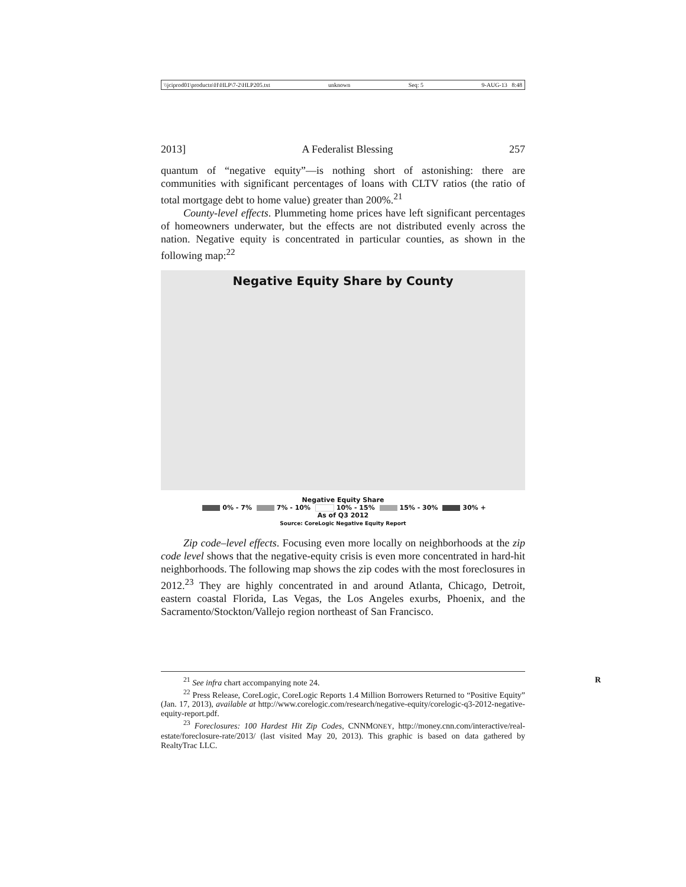\\jciprod01\productn\H\HLP\7-2\HLP205.txt unknown Seq: 5 9-AUG-13 8:48
2013] A Federalist Blessing 257
quantum of “negative equity”—is nothing short of astonishing: there are communities with significant percentages of loans with CLTV ratios (the ratio of total mortgage debt to home value) greater than 200%.<sup>21</sup>
County-level effects. Plummeting home prices have left significant percentages of homeowners underwater, but the effects are not distributed evenly across the nation. Negative equity is concentrated in particular counties, as shown in the following map:<sup>22</sup>
Negative Equity Share by County
Negative Equity Share
0% - 7% 7% - 10% 10% - 15% 15% - 30% 30% +
As of Q3 2012
Source: CoreLogic Negative Equity Report
Zip code–level effects. Focusing even more locally on neighborhoods at the zip code level shows that the negative-equity crisis is even more concentrated in hard-hit neighborhoods. The following map shows the zip codes with the most foreclosures in 2012.<sup>23</sup> They are highly concentrated in and around Atlanta, Chicago, Detroit, eastern coastal Florida, Las Vegas, the Los Angeles exurbs, Phoenix, and the Sacramento/Stockton/Vallejo region northeast of San Francisco.
<sup>21</sup> See infra chart accompanying note 24. R
<sup>22</sup> Press Release, CoreLogic, CoreLogic Reports 1.4 Million Borrowers Returned to “Positive Equity” (Jan. 17, 2013), available at http://www.corelogic.com/research/negative-equity/corelogic-q3-2012-negative-equity-report.pdf.
<sup>23</sup> Foreclosures: 100 Hardest Hit Zip Codes, CNNMONEY, http://money.cnn.com/interactive/real-estate/foreclosure-rate/2013/ (last visited May 20, 2013). This graphic is based on data gathered by RealtyTrac LLC.